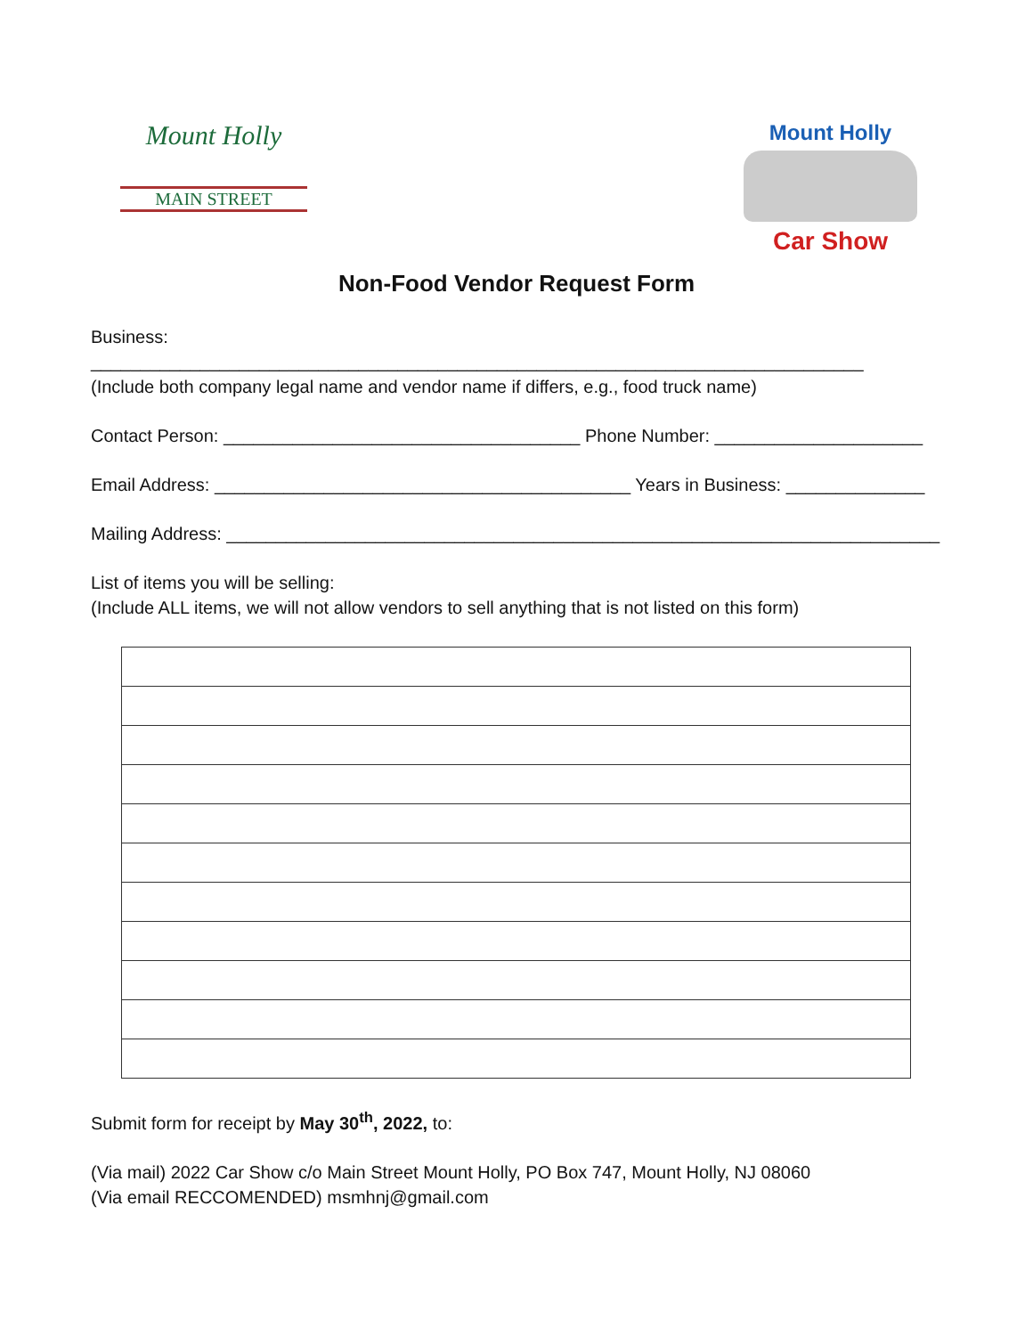Mount Holly
MAIN STREET
Mount Holly
Car Show
Non-Food Vendor Request Form
Business: ______________________________________________________________________________
(Include both company legal name and vendor name if differs, e.g., food truck name)
Contact Person: ____________________________________ Phone Number: _____________________
Email Address: __________________________________________ Years in Business: ______________
Mailing Address: ________________________________________________________________________
List of items you will be selling:
(Include ALL items, we will not allow vendors to sell anything that is not listed on this form)
Submit form for receipt by May 30<sup>th</sup>, 2022, to:
(Via mail) 2022 Car Show c/o Main Street Mount Holly, PO Box 747, Mount Holly, NJ 08060
(Via email RECCOMENDED) msmhnj@gmail.com